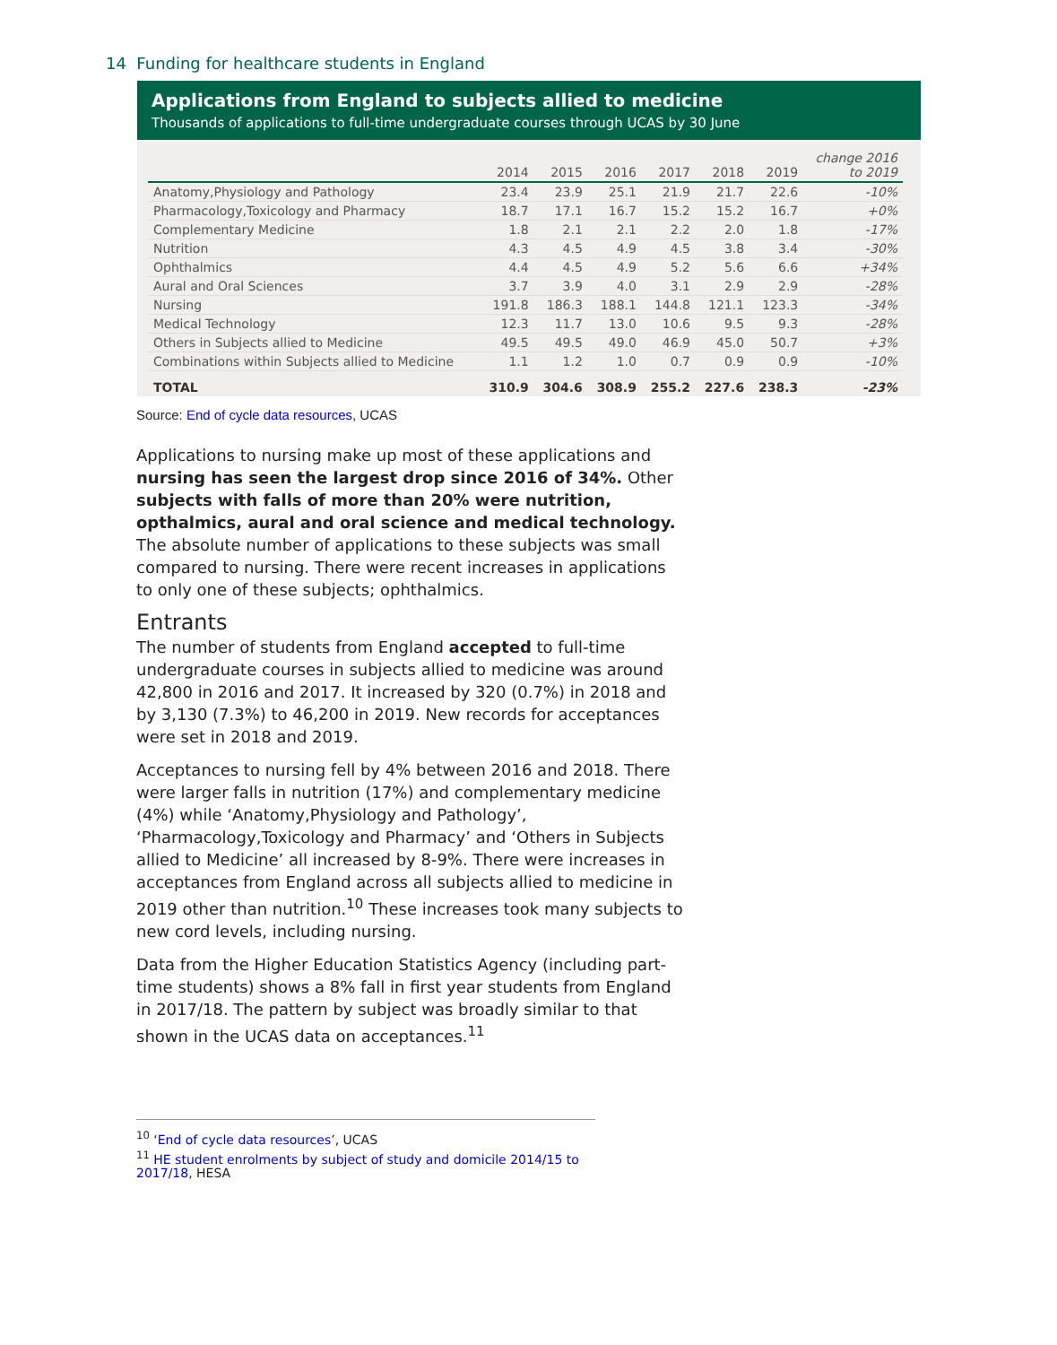14 Funding for healthcare students in England
Applications from England to subjects allied to medicine
Thousands of applications to full-time undergraduate courses through UCAS by 30 June
| | 2014 | 2015 | 2016 | 2017 | 2018 | 2019 | change 2016 to 2019 |
| --- | --- | --- | --- | --- | --- | --- | --- |
| Anatomy,Physiology and Pathology | 23.4 | 23.9 | 25.1 | 21.9 | 21.7 | 22.6 | -10% |
| Pharmacology,Toxicology and Pharmacy | 18.7 | 17.1 | 16.7 | 15.2 | 15.2 | 16.7 | +0% |
| Complementary Medicine | 1.8 | 2.1 | 2.1 | 2.2 | 2.0 | 1.8 | -17% |
| Nutrition | 4.3 | 4.5 | 4.9 | 4.5 | 3.8 | 3.4 | -30% |
| Ophthalmics | 4.4 | 4.5 | 4.9 | 5.2 | 5.6 | 6.6 | +34% |
| Aural and Oral Sciences | 3.7 | 3.9 | 4.0 | 3.1 | 2.9 | 2.9 | -28% |
| Nursing | 191.8 | 186.3 | 188.1 | 144.8 | 121.1 | 123.3 | -34% |
| Medical Technology | 12.3 | 11.7 | 13.0 | 10.6 | 9.5 | 9.3 | -28% |
| Others in Subjects allied to Medicine | 49.5 | 49.5 | 49.0 | 46.9 | 45.0 | 50.7 | +3% |
| Combinations within Subjects allied to Medicine | 1.1 | 1.2 | 1.0 | 0.7 | 0.9 | 0.9 | -10% |
| TOTAL | 310.9 | 304.6 | 308.9 | 255.2 | 227.6 | 238.3 | -23% |
Source: End of cycle data resources, UCAS
Applications to nursing make up most of these applications and nursing has seen the largest drop since 2016 of 34%. Other subjects with falls of more than 20% were nutrition, opthalmics, aural and oral science and medical technology. The absolute number of applications to these subjects was small compared to nursing. There were recent increases in applications to only one of these subjects; ophthalmics.
Entrants
The number of students from England accepted to full-time undergraduate courses in subjects allied to medicine was around 42,800 in 2016 and 2017. It increased by 320 (0.7%) in 2018 and by 3,130 (7.3%) to 46,200 in 2019. New records for acceptances were set in 2018 and 2019.
Acceptances to nursing fell by 4% between 2016 and 2018. There were larger falls in nutrition (17%) and complementary medicine (4%) while ‘Anatomy,Physiology and Pathology’, ‘Pharmacology,Toxicology and Pharmacy’ and ‘Others in Subjects allied to Medicine’ all increased by 8-9%. There were increases in acceptances from England across all subjects allied to medicine in 2019 other than nutrition.<sup>10</sup> These increases took many subjects to new cord levels, including nursing.
Data from the Higher Education Statistics Agency (including part-time students) shows a 8% fall in first year students from England in 2017/18. The pattern by subject was broadly similar to that shown in the UCAS data on acceptances.<sup>11</sup>
<sup>10</sup> ‘End of cycle data resources’, UCAS
<sup>11</sup> HE student enrolments by subject of study and domicile 2014/15 to 2017/18, HESA